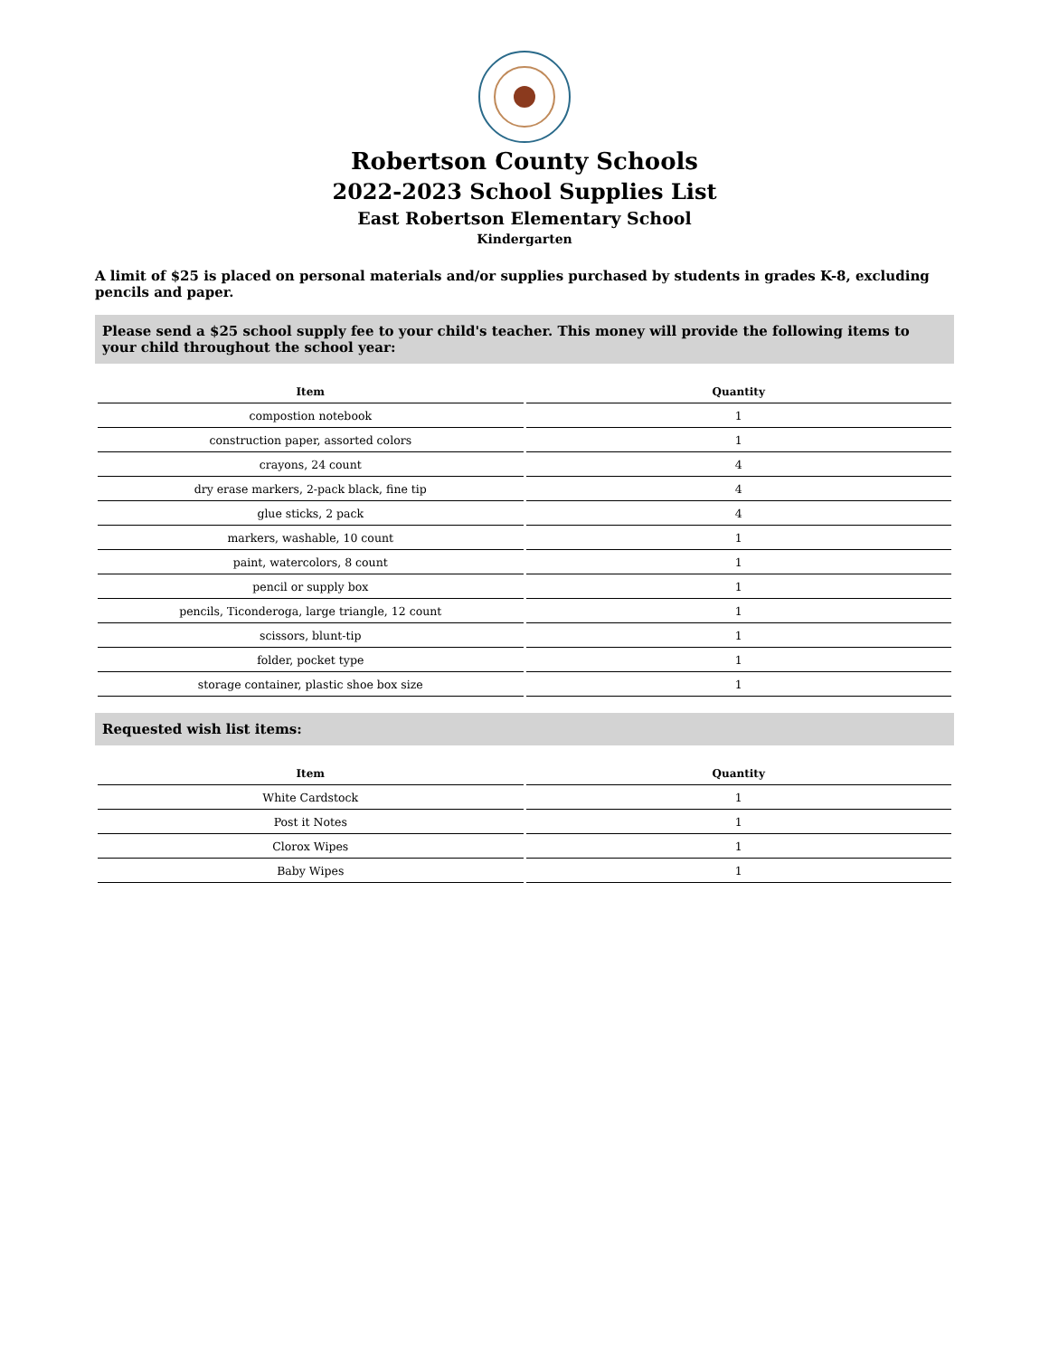Robertson County Schools
2022-2023 School Supplies List
East Robertson Elementary School
Kindergarten
A limit of $25 is placed on personal materials and/or supplies purchased by students in grades K-8, excluding pencils and paper.
Please send a $25 school supply fee to your child's teacher. This money will provide the following items to your child throughout the school year:
| Item | Quantity |
| --- | --- |
| compostion notebook | 1 |
| construction paper, assorted colors | 1 |
| crayons, 24 count | 4 |
| dry erase markers, 2-pack black, fine tip | 4 |
| glue sticks, 2 pack | 4 |
| markers, washable, 10 count | 1 |
| paint, watercolors, 8 count | 1 |
| pencil or supply box | 1 |
| pencils, Ticonderoga, large triangle, 12 count | 1 |
| scissors, blunt-tip | 1 |
| folder, pocket type | 1 |
| storage container, plastic shoe box size | 1 |
Requested wish list items:
| Item | Quantity |
| --- | --- |
| White Cardstock | 1 |
| Post it Notes | 1 |
| Clorox Wipes | 1 |
| Baby Wipes | 1 |